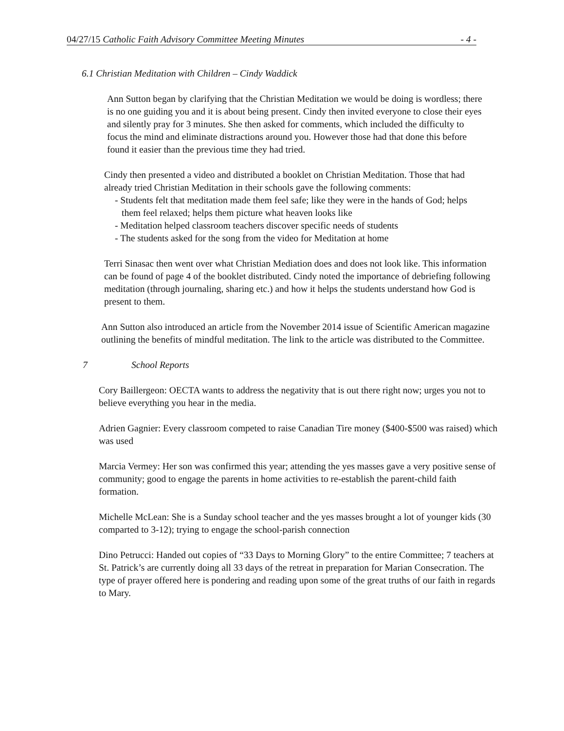04/27/15 Catholic Faith Advisory Committee Meeting Minutes - 4 -
6.1 Christian Meditation with Children – Cindy Waddick
Ann Sutton began by clarifying that the Christian Meditation we would be doing is wordless; there is no one guiding you and it is about being present. Cindy then invited everyone to close their eyes and silently pray for 3 minutes. She then asked for comments, which included the difficulty to focus the mind and eliminate distractions around you. However those had that done this before found it easier than the previous time they had tried.
Cindy then presented a video and distributed a booklet on Christian Meditation. Those that had already tried Christian Meditation in their schools gave the following comments:
- Students felt that meditation made them feel safe; like they were in the hands of God; helps them feel relaxed; helps them picture what heaven looks like
- Meditation helped classroom teachers discover specific needs of students
- The students asked for the song from the video for Meditation at home
Terri Sinasac then went over what Christian Mediation does and does not look like. This information can be found of page 4 of the booklet distributed. Cindy noted the importance of debriefing following meditation (through journaling, sharing etc.) and how it helps the students understand how God is present to them.
Ann Sutton also introduced an article from the November 2014 issue of Scientific American magazine outlining the benefits of mindful meditation. The link to the article was distributed to the Committee.
7 School Reports
Cory Baillergeon: OECTA wants to address the negativity that is out there right now; urges you not to believe everything you hear in the media.
Adrien Gagnier: Every classroom competed to raise Canadian Tire money ($400-$500 was raised) which was used
Marcia Vermey: Her son was confirmed this year; attending the yes masses gave a very positive sense of community; good to engage the parents in home activities to re-establish the parent-child faith formation.
Michelle McLean: She is a Sunday school teacher and the yes masses brought a lot of younger kids (30 comparted to 3-12); trying to engage the school-parish connection
Dino Petrucci: Handed out copies of “33 Days to Morning Glory” to the entire Committee; 7 teachers at St. Patrick’s are currently doing all 33 days of the retreat in preparation for Marian Consecration. The type of prayer offered here is pondering and reading upon some of the great truths of our faith in regards to Mary.